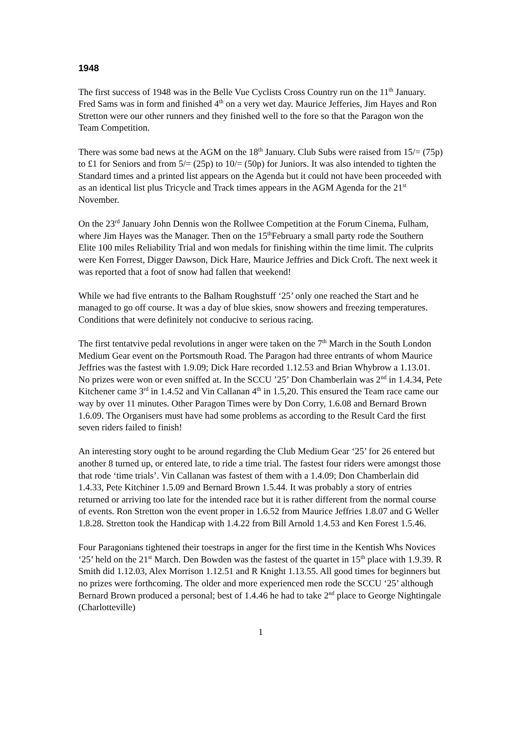1948
The first success of 1948 was in the Belle Vue Cyclists Cross Country run on the 11<sup>th</sup> January. Fred Sams was in form and finished 4<sup>th</sup> on a very wet day. Maurice Jefferies, Jim Hayes and Ron Stretton were our other runners and they finished well to the fore so that the Paragon won the Team Competition.
There was some bad news at the AGM on the 18<sup>th</sup> January. Club Subs were raised from 15/= (75p) to £1 for Seniors and from 5/= (25p) to 10/= (50p) for Juniors. It was also intended to tighten the Standard times and a printed list appears on the Agenda but it could not have been proceeded with as an identical list plus Tricycle and Track times appears in the AGM Agenda for the 21<sup>st</sup> November.
On the 23<sup>rd</sup> January John Dennis won the Rollwee Competition at the Forum Cinema, Fulham, where Jim Hayes was the Manager. Then on the 15<sup>th</sup>February a small party rode the Southern Elite 100 miles Reliability Trial and won medals for finishing within the time limit. The culprits were Ken Forrest, Digger Dawson, Dick Hare, Maurice Jeffries and Dick Croft. The next week it was reported that a foot of snow had fallen that weekend!
While we had five entrants to the Balham Roughstuff ‘25’ only one reached the Start and he managed to go off course. It was a day of blue skies, snow showers and freezing temperatures. Conditions that were definitely not conducive to serious racing.
The first tentatvive pedal revolutions in anger were taken on the 7<sup>th</sup> March in the South London Medium Gear event on the Portsmouth Road. The Paragon had three entrants of whom Maurice Jeffries was the fastest with 1.9.09; Dick Hare recorded 1.12.53 and Brian Whybrow a 1.13.01. No prizes were won or even sniffed at. In the SCCU ’25’ Don Chamberlain was 2<sup>nd</sup> in 1.4.34, Pete Kitchener came 3<sup>rd</sup> in 1.4.52 and Vin Callanan 4<sup>th</sup> in 1.5,20. This ensured the Team race came our way by over 11 minutes. Other Paragon Times were by Don Corry, 1.6.08 and Bernard Brown 1.6.09. The Organisers must have had some problems as according to the Result Card the first seven riders failed to finish!
An interesting story ought to be around regarding the Club Medium Gear ‘25’ for 26 entered but another 8 turned up, or entered late, to ride a time trial. The fastest four riders were amongst those that rode ‘time trials’. Vin Callanan was fastest of them with a 1.4.09; Don Chamberlain did 1.4.33, Pete Kitchiner 1.5.09 and Bernard Brown 1.5.44. It was probably a story of entries returned or arriving too late for the intended race but it is rather different from the normal course of events. Ron Stretton won the event proper in 1.6.52 from Maurice Jeffries 1.8.07 and G Weller 1.8.28. Stretton took the Handicap with 1.4.22 from Bill Arnold 1.4.53 and Ken Forest 1.5.46.
Four Paragonians tightened their toestraps in anger for the first time in the Kentish Whs Novices ‘25’ held on the 21<sup>st</sup> March. Den Bowden was the fastest of the quartet in 15<sup>th</sup> place with 1.9.39. R Smith did 1.12.03, Alex Morrison 1.12.51 and R Knight 1.13.55. All good times for beginners but no prizes were forthcoming. The older and more experienced men rode the SCCU ‘25’ although Bernard Brown produced a personal; best of 1.4.46 he had to take 2<sup>nd</sup> place to George Nightingale (Charlotteville)
1